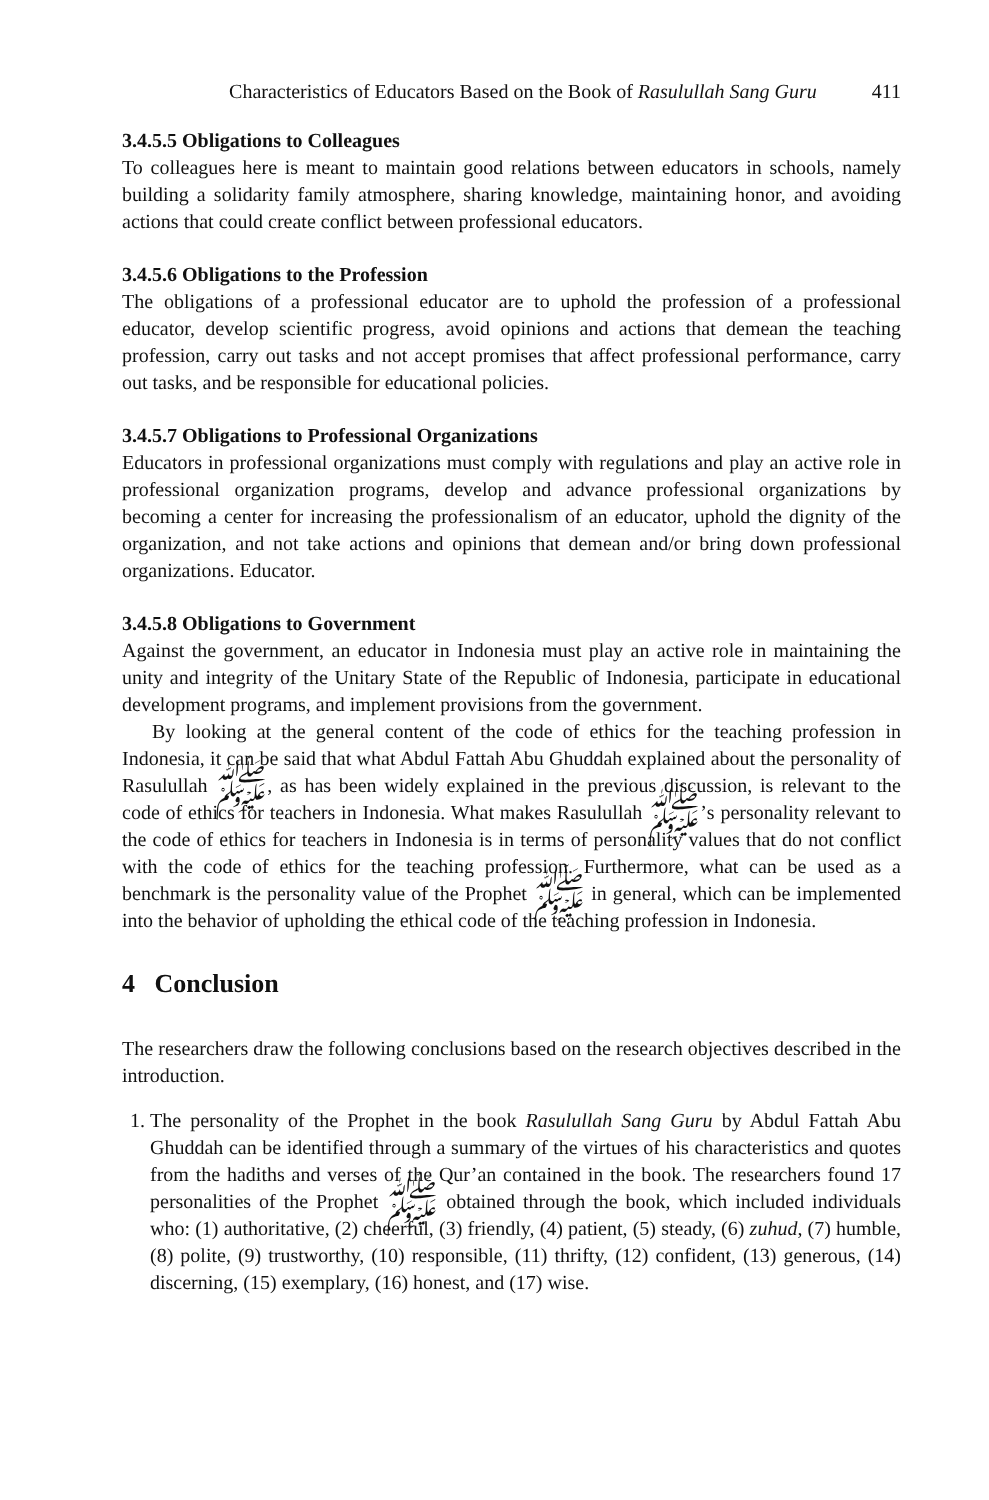Characteristics of Educators Based on the Book of Rasulullah Sang Guru 411
3.4.5.5 Obligations to Colleagues
To colleagues here is meant to maintain good relations between educators in schools, namely building a solidarity family atmosphere, sharing knowledge, maintaining honor, and avoiding actions that could create conflict between professional educators.
3.4.5.6 Obligations to the Profession
The obligations of a professional educator are to uphold the profession of a professional educator, develop scientific progress, avoid opinions and actions that demean the teaching profession, carry out tasks and not accept promises that affect professional performance, carry out tasks, and be responsible for educational policies.
3.4.5.7 Obligations to Professional Organizations
Educators in professional organizations must comply with regulations and play an active role in professional organization programs, develop and advance professional organizations by becoming a center for increasing the professionalism of an educator, uphold the dignity of the organization, and not take actions and opinions that demean and/or bring down professional organizations. Educator.
3.4.5.8 Obligations to Government
Against the government, an educator in Indonesia must play an active role in maintaining the unity and integrity of the Unitary State of the Republic of Indonesia, participate in educational development programs, and implement provisions from the government.
By looking at the general content of the code of ethics for the teaching profession in Indonesia, it can be said that what Abdul Fattah Abu Ghuddah explained about the personality of Rasulullah ﷺ, as has been widely explained in the previous discussion, is relevant to the code of ethics for teachers in Indonesia. What makes Rasulullah ﷺ’s personality relevant to the code of ethics for teachers in Indonesia is in terms of personality values that do not conflict with the code of ethics for the teaching profession. Furthermore, what can be used as a benchmark is the personality value of the Prophet ﷺ in general, which can be implemented into the behavior of upholding the ethical code of the teaching profession in Indonesia.
4 Conclusion
The researchers draw the following conclusions based on the research objectives described in the introduction.
1. The personality of the Prophet in the book Rasulullah Sang Guru by Abdul Fattah Abu Ghuddah can be identified through a summary of the virtues of his characteristics and quotes from the hadiths and verses of the Qur’an contained in the book. The researchers found 17 personalities of the Prophet ﷺ obtained through the book, which included individuals who: (1) authoritative, (2) cheerful, (3) friendly, (4) patient, (5) steady, (6) zuhud, (7) humble, (8) polite, (9) trustworthy, (10) responsible, (11) thrifty, (12) confident, (13) generous, (14) discerning, (15) exemplary, (16) honest, and (17) wise.